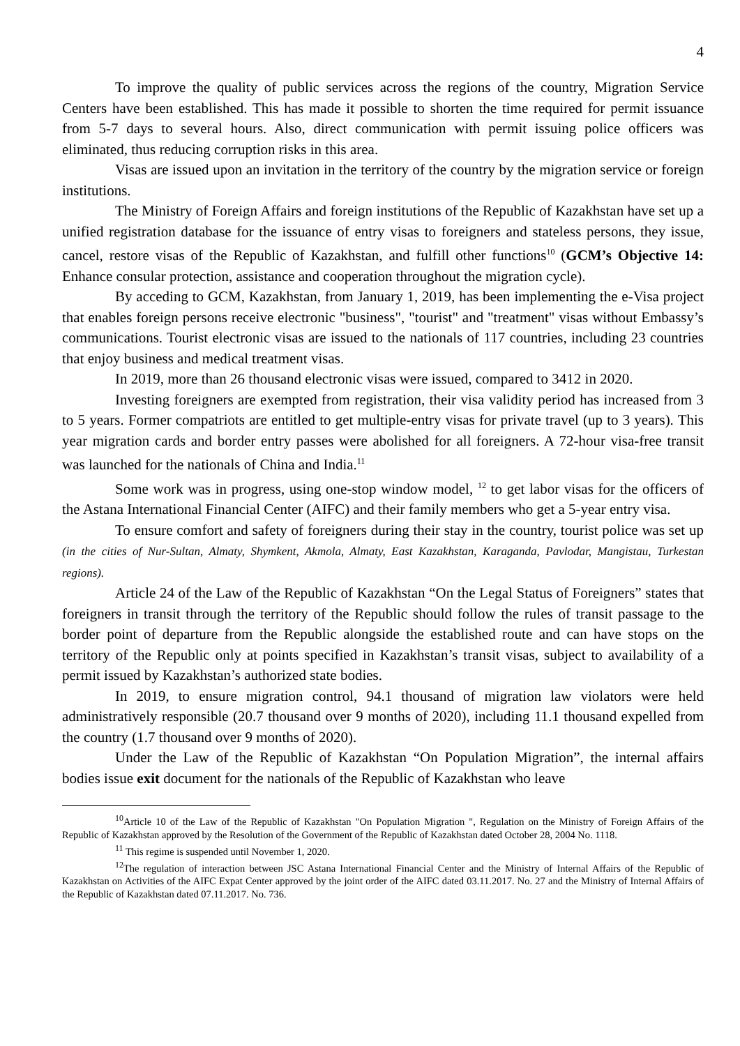4
To improve the quality of public services across the regions of the country, Migration Service Centers have been established. This has made it possible to shorten the time required for permit issuance from 5-7 days to several hours. Also, direct communication with permit issuing police officers was eliminated, thus reducing corruption risks in this area.
Visas are issued upon an invitation in the territory of the country by the migration service or foreign institutions.
The Ministry of Foreign Affairs and foreign institutions of the Republic of Kazakhstan have set up a unified registration database for the issuance of entry visas to foreigners and stateless persons, they issue, cancel, restore visas of the Republic of Kazakhstan, and fulfill other functions<sup>10</sup> (GCM’s Objective 14: Enhance consular protection, assistance and cooperation throughout the migration cycle).
By acceding to GCM, Kazakhstan, from January 1, 2019, has been implementing the e-Visa project that enables foreign persons receive electronic "business", "tourist" and "treatment" visas without Embassy’s communications. Tourist electronic visas are issued to the nationals of 117 countries, including 23 countries that enjoy business and medical treatment visas.
In 2019, more than 26 thousand electronic visas were issued, compared to 3412 in 2020.
Investing foreigners are exempted from registration, their visa validity period has increased from 3 to 5 years. Former compatriots are entitled to get multiple-entry visas for private travel (up to 3 years). This year migration cards and border entry passes were abolished for all foreigners. A 72-hour visa-free transit was launched for the nationals of China and India.<sup>11</sup>
Some work was in progress, using one-stop window model, <sup>12</sup> to get labor visas for the officers of the Astana International Financial Center (AIFC) and their family members who get a 5-year entry visa.
To ensure comfort and safety of foreigners during their stay in the country, tourist police was set up (in the cities of Nur-Sultan, Almaty, Shymkent, Akmola, Almaty, East Kazakhstan, Karaganda, Pavlodar, Mangistau, Turkestan regions).
Article 24 of the Law of the Republic of Kazakhstan “On the Legal Status of Foreigners” states that foreigners in transit through the territory of the Republic should follow the rules of transit passage to the border point of departure from the Republic alongside the established route and can have stops on the territory of the Republic only at points specified in Kazakhstan’s transit visas, subject to availability of a permit issued by Kazakhstan’s authorized state bodies.
In 2019, to ensure migration control, 94.1 thousand of migration law violators were held administratively responsible (20.7 thousand over 9 months of 2020), including 11.1 thousand expelled from the country (1.7 thousand over 9 months of 2020).
Under the Law of the Republic of Kazakhstan “On Population Migration”, the internal affairs bodies issue exit document for the nationals of the Republic of Kazakhstan who leave
<sup>10</sup> Article 10 of the Law of the Republic of Kazakhstan "On Population Migration ", Regulation on the Ministry of Foreign Affairs of the Republic of Kazakhstan approved by the Resolution of the Government of the Republic of Kazakhstan dated October 28, 2004 No. 1118.
<sup>11</sup> This regime is suspended until November 1, 2020.
<sup>12</sup> The regulation of interaction between JSC Astana International Financial Center and the Ministry of Internal Affairs of the Republic of Kazakhstan on Activities of the AIFC Expat Center approved by the joint order of the AIFC dated 03.11.2017. No. 27 and the Ministry of Internal Affairs of the Republic of Kazakhstan dated 07.11.2017. No. 736.